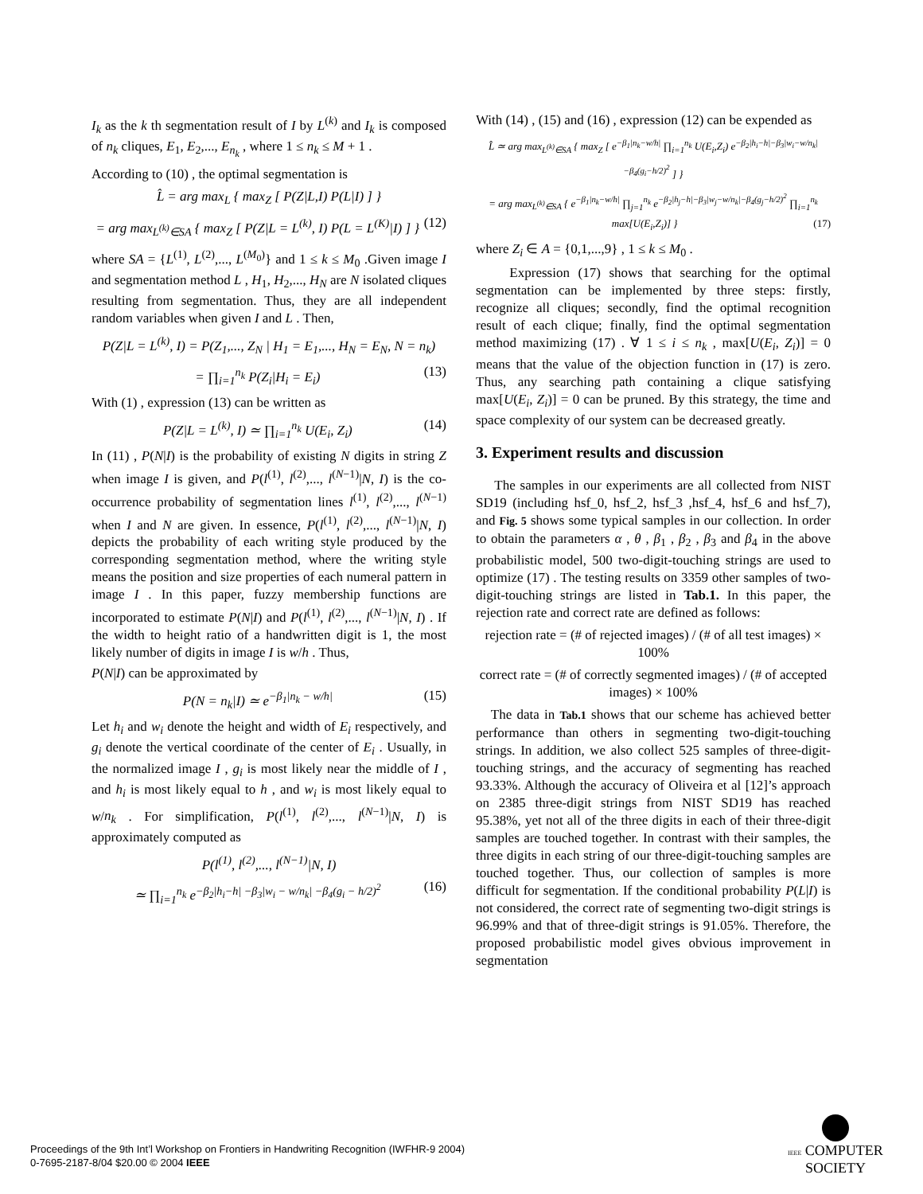I<sub>k</sub> as the k th segmentation result of I by L<sup>(k)</sup> and I<sub>k</sub> is composed of n<sub>k</sub> cliques, E<sub>1</sub>, E<sub>2</sub>,..., E<sub>n<sub>k</sub></sub> , where 1 ≤ n<sub>k</sub> ≤ M + 1 .
According to (10) , the optimal segmentation is
L̂ = arg max<sub>L</sub> { max<sub>Z</sub> [ P(Z|L,I) P(L|I) ] }
= arg max<sub>L<sup>(k)</sup>∈SA</sub> { max<sub>Z</sub> [ P(Z|L = L<sup>(k)</sup>, I) P(L = L<sup>(K)</sup>|I) ] } (12)
where SA = {L<sup>(1)</sup>, L<sup>(2)</sup>,..., L<sup>(M<sub>0</sub>)</sup>} and 1 ≤ k ≤ M<sub>0</sub> .Given image I and segmentation method L , H<sub>1</sub>, H<sub>2</sub>,..., H<sub>N</sub> are N isolated cliques resulting from segmentation. Thus, they are all independent random variables when given I and L . Then,
P(Z|L = L<sup>(k)</sup>, I) = P(Z<sub>1</sub>,..., Z<sub>N</sub> | H<sub>1</sub> = E<sub>1</sub>,..., H<sub>N</sub> = E<sub>N</sub>, N = n<sub>k</sub>)
= ∏<sub>i=1</sub><sup>n<sub>k</sub></sup> P(Z<sub>i</sub>|H<sub>i</sub> = E<sub>i</sub>) (13)
With (1) , expression (13) can be written as
P(Z|L = L<sup>(k)</sup>, I) ≃ ∏<sub>i=1</sub><sup>n<sub>k</sub></sup> U(E<sub>i</sub>, Z<sub>i</sub>) (14)
In (11) , P(N|I) is the probability of existing N digits in string Z when image I is given, and P(l<sup>(1)</sup>, l<sup>(2)</sup>,..., l<sup>(N−1)</sup>|N, I) is the co-occurrence probability of segmentation lines l<sup>(1)</sup>, l<sup>(2)</sup>,..., l<sup>(N−1)</sup> when I and N are given. In essence, P(l<sup>(1)</sup>, l<sup>(2)</sup>,..., l<sup>(N−1)</sup>|N, I) depicts the probability of each writing style produced by the corresponding segmentation method, where the writing style means the position and size properties of each numeral pattern in image I . In this paper, fuzzy membership functions are incorporated to estimate P(N|I) and P(l<sup>(1)</sup>, l<sup>(2)</sup>,..., l<sup>(N−1)</sup>|N, I) . If the width to height ratio of a handwritten digit is 1, the most likely number of digits in image I is w/h . Thus,
P(N|I) can be approximated by
P(N = n<sub>k</sub>|I) ≃ e<sup>−β<sub>1</sub>|n<sub>k</sub> − w/h|</sup> (15)
Let h<sub>i</sub> and w<sub>i</sub> denote the height and width of E<sub>i</sub> respectively, and g<sub>i</sub> denote the vertical coordinate of the center of E<sub>i</sub> . Usually, in the normalized image I , g<sub>i</sub> is most likely near the middle of I , and h<sub>i</sub> is most likely equal to h , and w<sub>i</sub> is most likely equal to w/n<sub>k</sub> . For simplification, P(l<sup>(1)</sup>, l<sup>(2)</sup>,..., l<sup>(N−1)</sup>|N, I) is approximately computed as
P(l<sup>(1)</sup>, l<sup>(2)</sup>,..., l<sup>(N−1)</sup>|N, I)
≃ ∏<sub>i=1</sub><sup>n<sub>k</sub></sup> e<sup>−β<sub>2</sub>|h<sub>i</sub>−h| −β<sub>3</sub>|w<sub>i</sub> − w/n<sub>k</sub>| −β<sub>4</sub>(g<sub>i</sub> − h/2)<sup>2</sup></sup> (16)
With (14) , (15) and (16) , expression (12) can be expended as
L̂ ≃ arg max<sub>L<sup>(k)</sup>∈SA</sub> { max<sub>Z</sub> [ e<sup>−β<sub>1</sub>|n<sub>k</sub>−w/h|</sup> ∏<sub>i=1</sub><sup>n<sub>k</sub></sup> U(E<sub>i</sub>,Z<sub>i</sub>) e<sup>−β<sub>2</sub>|h<sub>i</sub>−h|−β<sub>3</sub>|w<sub>i</sub>−w/n<sub>k</sub>|−β<sub>4</sub>(g<sub>i</sub>−h/2)<sup>2</sup></sup> ] }
= arg max<sub>L<sup>(k)</sup>∈SA</sub> { e<sup>−β<sub>1</sub>|n<sub>k</sub>−w/h|</sup> ∏<sub>j=1</sub><sup>n<sub>k</sub></sup> e<sup>−β<sub>2</sub>|h<sub>j</sub>−h|−β<sub>3</sub>|w<sub>j</sub>−w/n<sub>k</sub>|−β<sub>4</sub>(g<sub>j</sub>−h/2)<sup>2</sup></sup> ∏<sub>i=1</sub><sup>n<sub>k</sub></sup> max[U(E<sub>i</sub>,Z<sub>i</sub>)] } (17)
where Z<sub>i</sub> ∈ A = {0,1,...,9} , 1 ≤ k ≤ M<sub>0</sub> .
Expression (17) shows that searching for the optimal segmentation can be implemented by three steps: firstly, recognize all cliques; secondly, find the optimal recognition result of each clique; finally, find the optimal segmentation method maximizing (17) . ∀ 1 ≤ i ≤ n<sub>k</sub> , max[U(E<sub>i</sub>, Z<sub>i</sub>)] = 0 means that the value of the objection function in (17) is zero. Thus, any searching path containing a clique satisfying max[U(E<sub>i</sub>, Z<sub>i</sub>)] = 0 can be pruned. By this strategy, the time and space complexity of our system can be decreased greatly.
3. Experiment results and discussion
The samples in our experiments are all collected from NIST SD19 (including hsf_0, hsf_2, hsf_3 ,hsf_4, hsf_6 and hsf_7), and Fig. 5 shows some typical samples in our collection. In order to obtain the parameters α , θ , β<sub>1</sub> , β<sub>2</sub> , β<sub>3</sub> and β<sub>4</sub> in the above probabilistic model, 500 two-digit-touching strings are used to optimize (17) . The testing results on 3359 other samples of two-digit-touching strings are listed in Tab.1. In this paper, the rejection rate and correct rate are defined as follows:
rejection rate = (# of rejected images) / (# of all test images) × 100%
correct rate = (# of correctly segmented images) / (# of accepted images) × 100%
The data in Tab.1 shows that our scheme has achieved better performance than others in segmenting two-digit-touching strings. In addition, we also collect 525 samples of three-digit-touching strings, and the accuracy of segmenting has reached 93.33%. Although the accuracy of Oliveira et al [12]’s approach on 2385 three-digit strings from NIST SD19 has reached 95.38%, yet not all of the three digits in each of their three-digit samples are touched together. In contrast with their samples, the three digits in each string of our three-digit-touching samples are touched together. Thus, our collection of samples is more difficult for segmentation. If the conditional probability P(L|I) is not considered, the correct rate of segmenting two-digit strings is 96.99% and that of three-digit strings is 91.05%. Therefore, the proposed probabilistic model gives obvious improvement in segmentation
Proceedings of the 9th Int’l Workshop on Frontiers in Handwriting Recognition (IWFHR-9 2004)
0-7695-2187-8/04 $20.00 © 2004 IEEE
IEEE COMPUTER
SOCIETY